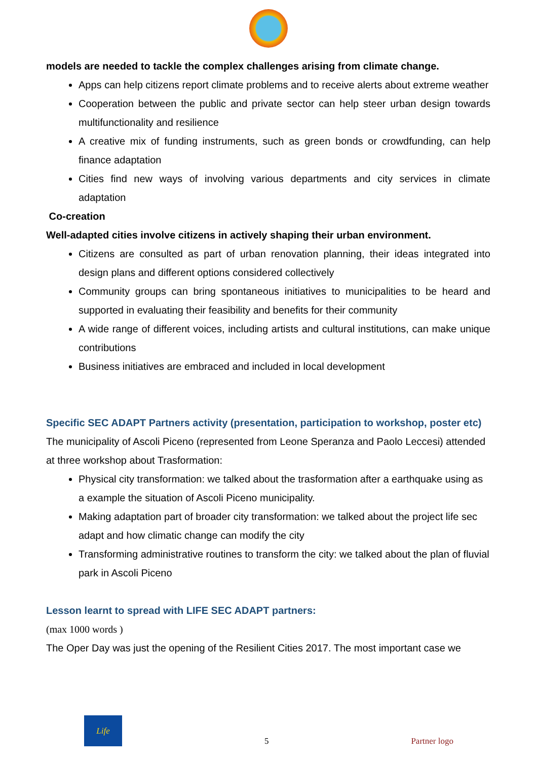models are needed to tackle the complex challenges arising from climate change.
Apps can help citizens report climate problems and to receive alerts about extreme weather
Cooperation between the public and private sector can help steer urban design towards multifunctionality and resilience
A creative mix of funding instruments, such as green bonds or crowdfunding, can help finance adaptation
Cities find new ways of involving various departments and city services in climate adaptation
Co-creation
Well-adapted cities involve citizens in actively shaping their urban environment.
Citizens are consulted as part of urban renovation planning, their ideas integrated into design plans and different options considered collectively
Community groups can bring spontaneous initiatives to municipalities to be heard and supported in evaluating their feasibility and benefits for their community
A wide range of different voices, including artists and cultural institutions, can make unique contributions
Business initiatives are embraced and included in local development
Specific SEC ADAPT Partners activity (presentation, participation to workshop, poster etc)
The municipality of Ascoli Piceno (represented from Leone Speranza and Paolo Leccesi) attended at three workshop about Trasformation:
Physical city transformation: we talked about the trasformation after a earthquake using as a example the situation of Ascoli Piceno municipality.
Making adaptation part of broader city transformation: we talked about the project life sec adapt and how climatic change can modify the city
Transforming administrative routines to transform the city: we talked about the plan of fluvial park in Ascoli Piceno
Lesson learnt to spread with LIFE SEC ADAPT partners:
(max 1000 words )
The Oper Day was just the opening of the Resilient Cities 2017. The most important case we
Life
5
Partner logo